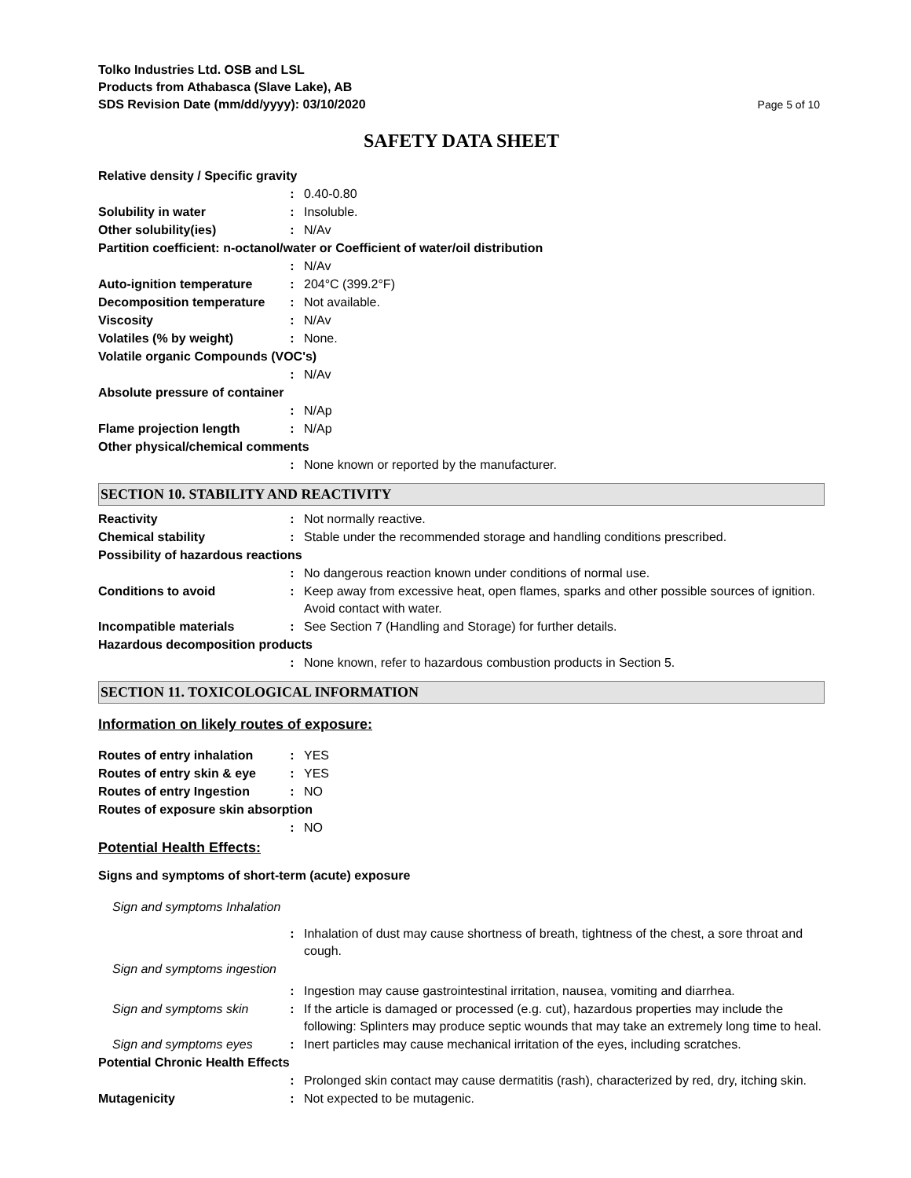Tolko Industries Ltd. OSB and LSL
Products from Athabasca (Slave Lake), AB
SDS Revision Date (mm/dd/yyyy): 03/10/2020
Page 5 of 10
SAFETY DATA SHEET
Relative density / Specific gravity
: 0.40-0.80
Solubility in water : Insoluble.
Other solubility(ies) : N/Av
Partition coefficient: n-octanol/water or Coefficient of water/oil distribution
: N/Av
Auto-ignition temperature
: 204°C (399.2°F)
Decomposition temperature
: Not available.
Viscosity : N/Av
Volatiles (% by weight) : None.
Volatile organic Compounds (VOC's)
: N/Av
Absolute pressure of container
: N/Ap
Flame projection length : N/Ap
Other physical/chemical comments
: None known or reported by the manufacturer.
SECTION 10. STABILITY AND REACTIVITY
Reactivity : Not normally reactive.
Chemical stability : Stable under the recommended storage and handling conditions prescribed.
Possibility of hazardous reactions
: No dangerous reaction known under conditions of normal use.
Conditions to avoid : Keep away from excessive heat, open flames, sparks and other possible sources of ignition. Avoid contact with water.
Incompatible materials : See Section 7 (Handling and Storage) for further details.
Hazardous decomposition products
: None known, refer to hazardous combustion products in Section 5.
SECTION 11. TOXICOLOGICAL INFORMATION
Information on likely routes of exposure:
Routes of entry inhalation
: YES
Routes of entry skin & eye
: YES
Routes of entry Ingestion
: NO
Routes of exposure skin absorption
: NO
Potential Health Effects:
Signs and symptoms of short-term (acute) exposure
Sign and symptoms Inhalation
: Inhalation of dust may cause shortness of breath, tightness of the chest, a sore throat and cough.
Sign and symptoms ingestion
: Ingestion may cause gastrointestinal irritation, nausea, vomiting and diarrhea.
Sign and symptoms skin : If the article is damaged or processed (e.g. cut), hazardous properties may include the following: Splinters may produce septic wounds that may take an extremely long time to heal.
Sign and symptoms eyes : Inert particles may cause mechanical irritation of the eyes, including scratches.
Potential Chronic Health Effects
: Prolonged skin contact may cause dermatitis (rash), characterized by red, dry, itching skin.
Mutagenicity : Not expected to be mutagenic.